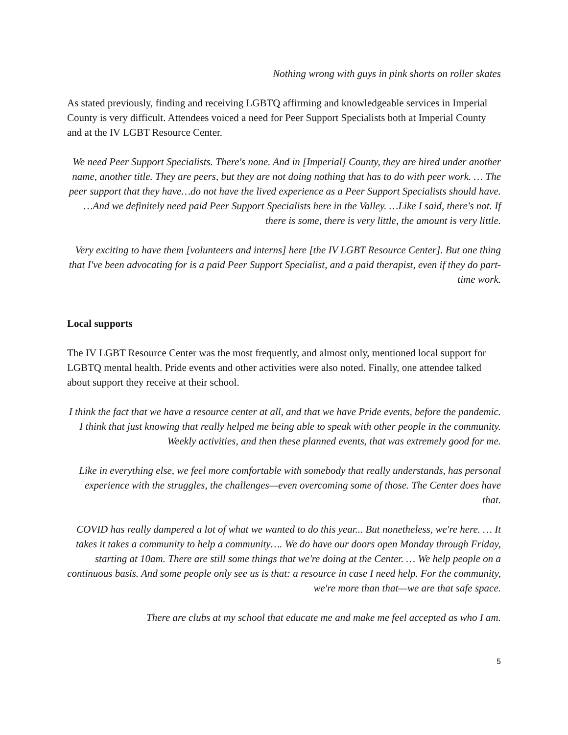Nothing wrong with guys in pink shorts on roller skates
As stated previously, finding and receiving LGBTQ affirming and knowledgeable services in Imperial County is very difficult. Attendees voiced a need for Peer Support Specialists both at Imperial County and at the IV LGBT Resource Center.
We need Peer Support Specialists. There's none. And in [Imperial] County, they are hired under another name, another title. They are peers, but they are not doing nothing that has to do with peer work. … The peer support that they have…do not have the lived experience as a Peer Support Specialists should have. …And we definitely need paid Peer Support Specialists here in the Valley. …Like I said, there's not. If there is some, there is very little, the amount is very little.
Very exciting to have them [volunteers and interns] here [the IV LGBT Resource Center]. But one thing that I've been advocating for is a paid Peer Support Specialist, and a paid therapist, even if they do part-time work.
Local supports
The IV LGBT Resource Center was the most frequently, and almost only, mentioned local support for LGBTQ mental health. Pride events and other activities were also noted. Finally, one attendee talked about support they receive at their school.
I think the fact that we have a resource center at all, and that we have Pride events, before the pandemic. I think that just knowing that really helped me being able to speak with other people in the community. Weekly activities, and then these planned events, that was extremely good for me.
Like in everything else, we feel more comfortable with somebody that really understands, has personal experience with the struggles, the challenges—even overcoming some of those. The Center does have that.
COVID has really dampered a lot of what we wanted to do this year... But nonetheless, we're here. … It takes it takes a community to help a community…. We do have our doors open Monday through Friday, starting at 10am. There are still some things that we're doing at the Center. … We help people on a continuous basis. And some people only see us is that: a resource in case I need help. For the community, we're more than that—we are that safe space.
There are clubs at my school that educate me and make me feel accepted as who I am.
5